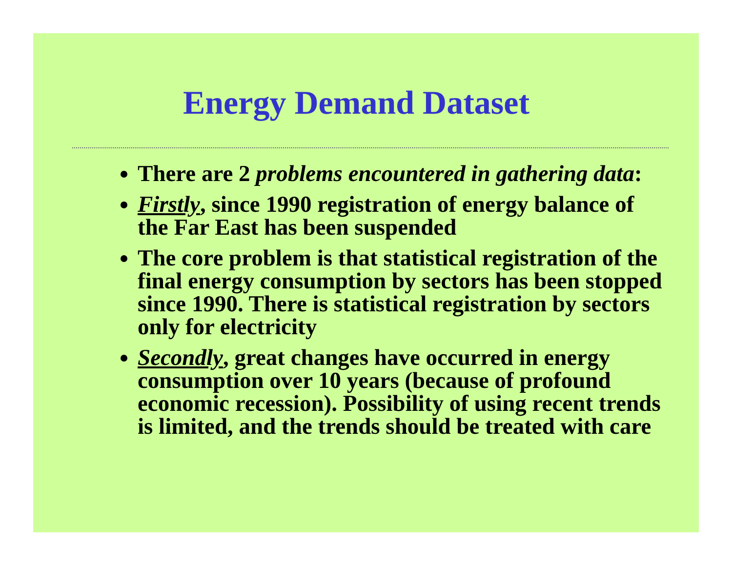Energy Demand Dataset
There are 2 problems encountered in gathering data:
Firstly, since 1990 registration of energy balance of the Far East has been suspended
The core problem is that statistical registration of the final energy consumption by sectors has been stopped since 1990. There is statistical registration by sectors only for electricity
Secondly, great changes have occurred in energy consumption over 10 years (because of profound economic recession). Possibility of using recent trends is limited, and the trends should be treated with care